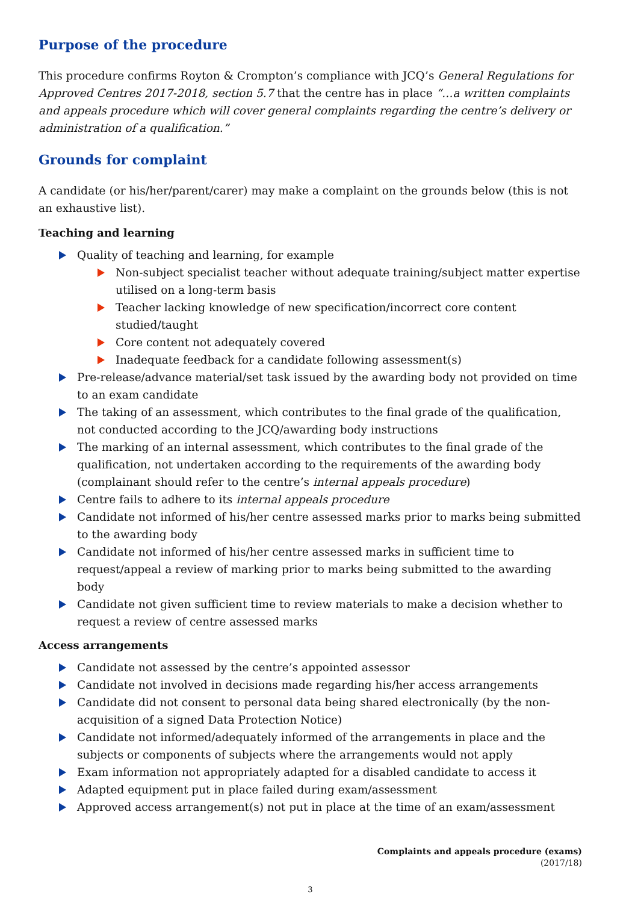Purpose of the procedure
This procedure confirms Royton & Crompton’s compliance with JCQ’s General Regulations for Approved Centres 2017-2018, section 5.7 that the centre has in place “…a written complaints and appeals procedure which will cover general complaints regarding the centre’s delivery or administration of a qualification.”
Grounds for complaint
A candidate (or his/her/parent/carer) may make a complaint on the grounds below (this is not an exhaustive list).
Teaching and learning
Quality of teaching and learning, for example
Non-subject specialist teacher without adequate training/subject matter expertise utilised on a long-term basis
Teacher lacking knowledge of new specification/incorrect core content studied/taught
Core content not adequately covered
Inadequate feedback for a candidate following assessment(s)
Pre-release/advance material/set task issued by the awarding body not provided on time to an exam candidate
The taking of an assessment, which contributes to the final grade of the qualification, not conducted according to the JCQ/awarding body instructions
The marking of an internal assessment, which contributes to the final grade of the qualification, not undertaken according to the requirements of the awarding body (complainant should refer to the centre’s internal appeals procedure)
Centre fails to adhere to its internal appeals procedure
Candidate not informed of his/her centre assessed marks prior to marks being submitted to the awarding body
Candidate not informed of his/her centre assessed marks in sufficient time to request/appeal a review of marking prior to marks being submitted to the awarding body
Candidate not given sufficient time to review materials to make a decision whether to request a review of centre assessed marks
Access arrangements
Candidate not assessed by the centre’s appointed assessor
Candidate not involved in decisions made regarding his/her access arrangements
Candidate did not consent to personal data being shared electronically (by the non-acquisition of a signed Data Protection Notice)
Candidate not informed/adequately informed of the arrangements in place and the subjects or components of subjects where the arrangements would not apply
Exam information not appropriately adapted for a disabled candidate to access it
Adapted equipment put in place failed during exam/assessment
Approved access arrangement(s) not put in place at the time of an exam/assessment
Complaints and appeals procedure (exams)
(2017/18)
3